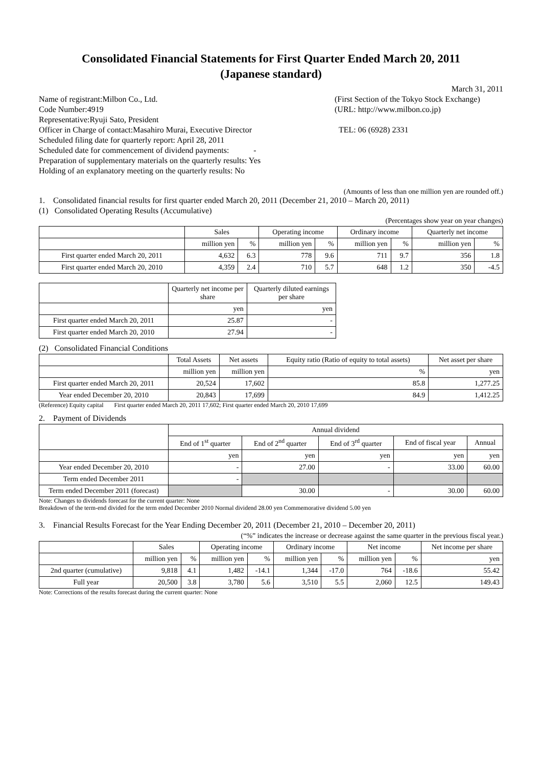Consolidated Financial Statements for First Quarter Ended March 20, 2011
(Japanese standard)
March 31, 2011
Name of registrant:Milbon Co., Ltd. (First Section of the Tokyo Stock Exchange)
Code Number:4919 (URL: http://www.milbon.co.jp)
Representative:Ryuji Sato, President
Officer in Charge of contact:Masahiro Murai, Executive Director TEL: 06 (6928) 2331
Scheduled filing date for quarterly report: April 28, 2011
Scheduled date for commencement of dividend payments: -
Preparation of supplementary materials on the quarterly results: Yes
Holding of an explanatory meeting on the quarterly results: No
(Amounts of less than one million yen are rounded off.)
1. Consolidated financial results for first quarter ended March 20, 2011 (December 21, 2010 – March 20, 2011)
(1) Consolidated Operating Results (Accumulative)
(Percentages show year on year changes)
| | Sales | | Operating income | | Ordinary income | | Quarterly net income | |
| --- | --- | --- | --- | --- | --- | --- | --- | --- |
| | million yen | % | million yen | % | million yen | % | million yen | % |
| First quarter ended March 20, 2011 | 4,632 | 6.3 | 778 | 9.6 | 711 | 9.7 | 356 | 1.8 |
| First quarter ended March 20, 2010 | 4,359 | 2.4 | 710 | 5.7 | 648 | 1.2 | 350 | -4.5 |
| | Quarterly net income per share | Quarterly diluted earnings per share |
| --- | --- | --- |
| | yen | yen |
| First quarter ended March 20, 2011 | 25.87 | - |
| First quarter ended March 20, 2010 | 27.94 | - |
(2) Consolidated Financial Conditions
| | Total Assets | Net assets | Equity ratio (Ratio of equity to total assets) | Net asset per share |
| --- | --- | --- | --- | --- |
| | million yen | million yen | % | yen |
| First quarter ended March 20, 2011 | 20,524 | 17,602 | 85.8 | 1,277.25 |
| Year ended December 20, 2010 | 20,843 | 17,699 | 84.9 | 1,412.25 |
(Reference) Equity capital First quarter ended March 20, 2011 17,602; First quarter ended March 20, 2010 17,699
2. Payment of Dividends
| | Annual dividend | | | | |
| --- | --- | --- | --- | --- | --- |
| | End of 1<sup>st</sup> quarter | End of 2<sup>nd</sup> quarter | End of 3<sup>rd</sup> quarter | End of fiscal year | Annual |
| | yen | yen | yen | yen | yen |
| Year ended December 20, 2010 | - | 27.00 | - | 33.00 | 60.00 |
| Term ended December 2011 | - | | | | |
| Term ended December 2011 (forecast) | | 30.00 | - | 30.00 | 60.00 |
Note: Changes to dividends forecast for the current quarter: None
Breakdown of the term-end divided for the term ended December 2010 Normal dividend 28.00 yen Commemorative dividend 5.00 yen
3. Financial Results Forecast for the Year Ending December 20, 2011 (December 21, 2010 – December 20, 2011)
(“%” indicates the increase or decrease against the same quarter in the previous fiscal year.)
| | Sales | | Operating income | | Ordinary income | | Net income | | Net income per share |
| --- | --- | --- | --- | --- | --- | --- | --- | --- | --- |
| | million yen | % | million yen | % | million yen | % | million yen | % | yen |
| 2nd quarter (cumulative) | 9,818 | 4.1 | 1,482 | -14.1 | 1,344 | -17.0 | 764 | -18.6 | 55.42 |
| Full year | 20,500 | 3.8 | 3,780 | 5.6 | 3,510 | 5.5 | 2,060 | 12.5 | 149.43 |
Note: Corrections of the results forecast during the current quarter: None